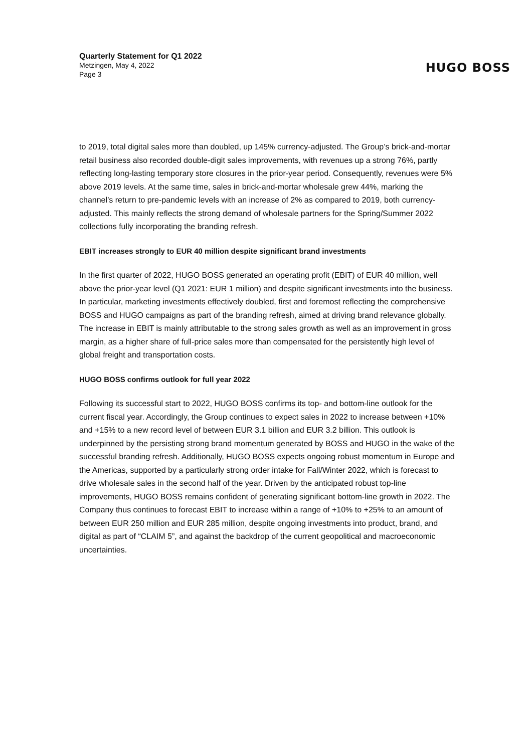Quarterly Statement for Q1 2022
Metzingen, May 4, 2022
Page 3
HUGO BOSS
to 2019, total digital sales more than doubled, up 145% currency-adjusted. The Group’s brick-and-mortar retail business also recorded double-digit sales improvements, with revenues up a strong 76%, partly reflecting long-lasting temporary store closures in the prior-year period. Consequently, revenues were 5% above 2019 levels. At the same time, sales in brick-and-mortar wholesale grew 44%, marking the channel’s return to pre-pandemic levels with an increase of 2% as compared to 2019, both currency-adjusted. This mainly reflects the strong demand of wholesale partners for the Spring/Summer 2022 collections fully incorporating the branding refresh.
EBIT increases strongly to EUR 40 million despite significant brand investments
In the first quarter of 2022, HUGO BOSS generated an operating profit (EBIT) of EUR 40 million, well above the prior-year level (Q1 2021: EUR 1 million) and despite significant investments into the business. In particular, marketing investments effectively doubled, first and foremost reflecting the comprehensive BOSS and HUGO campaigns as part of the branding refresh, aimed at driving brand relevance globally. The increase in EBIT is mainly attributable to the strong sales growth as well as an improvement in gross margin, as a higher share of full-price sales more than compensated for the persistently high level of global freight and transportation costs.
HUGO BOSS confirms outlook for full year 2022
Following its successful start to 2022, HUGO BOSS confirms its top- and bottom-line outlook for the current fiscal year. Accordingly, the Group continues to expect sales in 2022 to increase between +10% and +15% to a new record level of between EUR 3.1 billion and EUR 3.2 billion. This outlook is underpinned by the persisting strong brand momentum generated by BOSS and HUGO in the wake of the successful branding refresh. Additionally, HUGO BOSS expects ongoing robust momentum in Europe and the Americas, supported by a particularly strong order intake for Fall/Winter 2022, which is forecast to drive wholesale sales in the second half of the year. Driven by the anticipated robust top-line improvements, HUGO BOSS remains confident of generating significant bottom-line growth in 2022. The Company thus continues to forecast EBIT to increase within a range of +10% to +25% to an amount of between EUR 250 million and EUR 285 million, despite ongoing investments into product, brand, and digital as part of “CLAIM 5”, and against the backdrop of the current geopolitical and macroeconomic uncertainties.